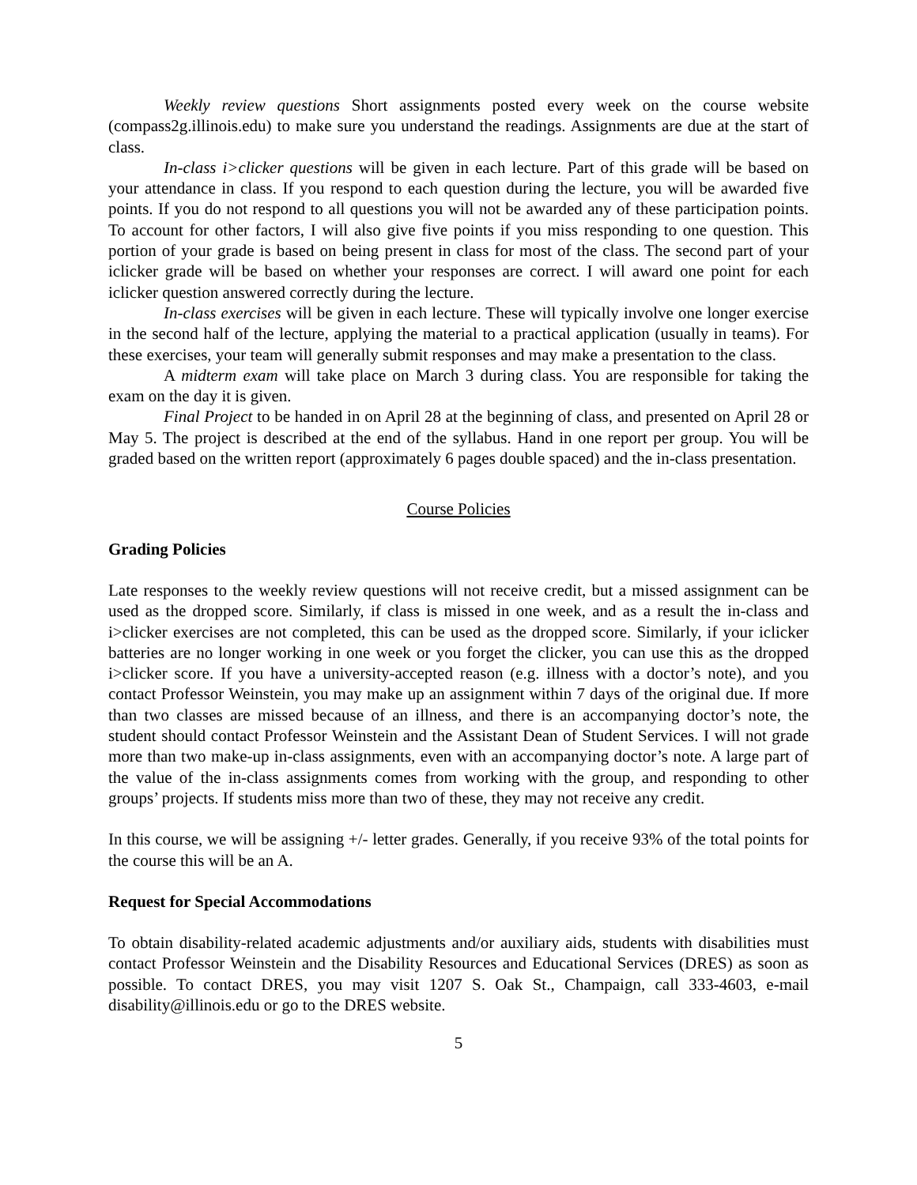Weekly review questions Short assignments posted every week on the course website (compass2g.illinois.edu) to make sure you understand the readings. Assignments are due at the start of class.
In-class i>clicker questions will be given in each lecture. Part of this grade will be based on your attendance in class. If you respond to each question during the lecture, you will be awarded five points. If you do not respond to all questions you will not be awarded any of these participation points. To account for other factors, I will also give five points if you miss responding to one question. This portion of your grade is based on being present in class for most of the class. The second part of your iclicker grade will be based on whether your responses are correct. I will award one point for each iclicker question answered correctly during the lecture.
In-class exercises will be given in each lecture. These will typically involve one longer exercise in the second half of the lecture, applying the material to a practical application (usually in teams). For these exercises, your team will generally submit responses and may make a presentation to the class.
A midterm exam will take place on March 3 during class. You are responsible for taking the exam on the day it is given.
Final Project to be handed in on April 28 at the beginning of class, and presented on April 28 or May 5. The project is described at the end of the syllabus. Hand in one report per group. You will be graded based on the written report (approximately 6 pages double spaced) and the in-class presentation.
Course Policies
Grading Policies
Late responses to the weekly review questions will not receive credit, but a missed assignment can be used as the dropped score. Similarly, if class is missed in one week, and as a result the in-class and i>clicker exercises are not completed, this can be used as the dropped score. Similarly, if your iclicker batteries are no longer working in one week or you forget the clicker, you can use this as the dropped i>clicker score. If you have a university-accepted reason (e.g. illness with a doctor’s note), and you contact Professor Weinstein, you may make up an assignment within 7 days of the original due. If more than two classes are missed because of an illness, and there is an accompanying doctor’s note, the student should contact Professor Weinstein and the Assistant Dean of Student Services. I will not grade more than two make-up in-class assignments, even with an accompanying doctor’s note. A large part of the value of the in-class assignments comes from working with the group, and responding to other groups’ projects. If students miss more than two of these, they may not receive any credit.
In this course, we will be assigning +/- letter grades. Generally, if you receive 93% of the total points for the course this will be an A.
Request for Special Accommodations
To obtain disability-related academic adjustments and/or auxiliary aids, students with disabilities must contact Professor Weinstein and the Disability Resources and Educational Services (DRES) as soon as possible. To contact DRES, you may visit 1207 S. Oak St., Champaign, call 333-4603, e-mail disability@illinois.edu or go to the DRES website.
5